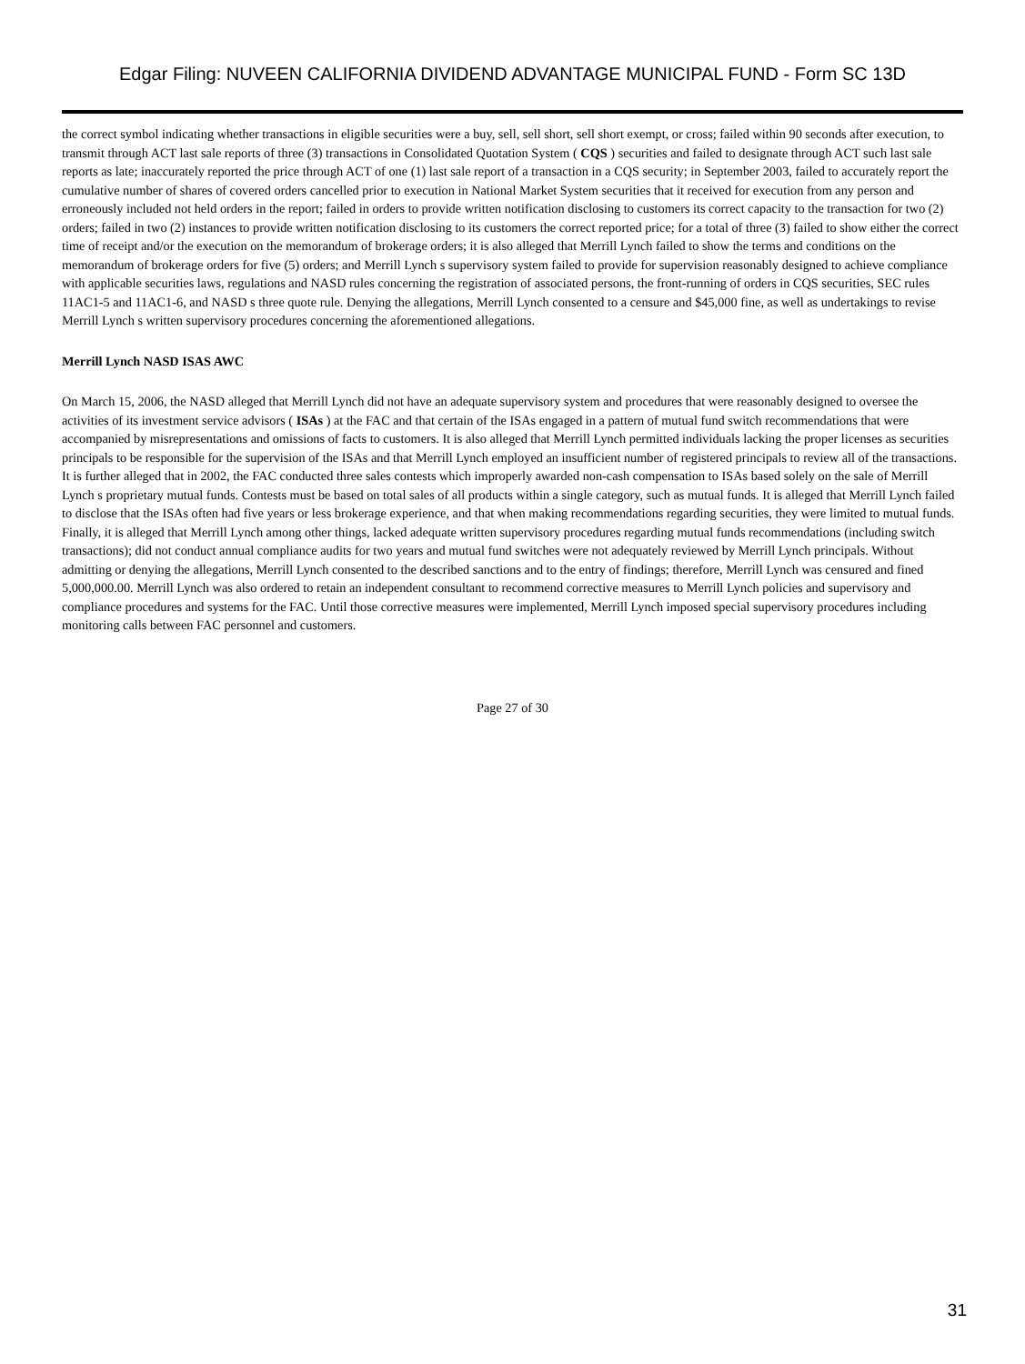Edgar Filing: NUVEEN CALIFORNIA DIVIDEND ADVANTAGE MUNICIPAL FUND - Form SC 13D
the correct symbol indicating whether transactions in eligible securities were a buy, sell, sell short, sell short exempt, or cross; failed within 90 seconds after execution, to transmit through ACT last sale reports of three (3) transactions in Consolidated Quotation System ( CQS ) securities and failed to designate through ACT such last sale reports as late; inaccurately reported the price through ACT of one (1) last sale report of a transaction in a CQS security; in September 2003, failed to accurately report the cumulative number of shares of covered orders cancelled prior to execution in National Market System securities that it received for execution from any person and erroneously included not held orders in the report; failed in orders to provide written notification disclosing to customers its correct capacity to the transaction for two (2) orders; failed in two (2) instances to provide written notification disclosing to its customers the correct reported price; for a total of three (3) failed to show either the correct time of receipt and/or the execution on the memorandum of brokerage orders; it is also alleged that Merrill Lynch failed to show the terms and conditions on the memorandum of brokerage orders for five (5) orders; and Merrill Lynch s supervisory system failed to provide for supervision reasonably designed to achieve compliance with applicable securities laws, regulations and NASD rules concerning the registration of associated persons, the front-running of orders in CQS securities, SEC rules 11AC1-5 and 11AC1-6, and NASD s three quote rule. Denying the allegations, Merrill Lynch consented to a censure and $45,000 fine, as well as undertakings to revise Merrill Lynch s written supervisory procedures concerning the aforementioned allegations.
Merrill Lynch NASD ISAS AWC
On March 15, 2006, the NASD alleged that Merrill Lynch did not have an adequate supervisory system and procedures that were reasonably designed to oversee the activities of its investment service advisors ( ISAs ) at the FAC and that certain of the ISAs engaged in a pattern of mutual fund switch recommendations that were accompanied by misrepresentations and omissions of facts to customers. It is also alleged that Merrill Lynch permitted individuals lacking the proper licenses as securities principals to be responsible for the supervision of the ISAs and that Merrill Lynch employed an insufficient number of registered principals to review all of the transactions. It is further alleged that in 2002, the FAC conducted three sales contests which improperly awarded non-cash compensation to ISAs based solely on the sale of Merrill Lynch s proprietary mutual funds. Contests must be based on total sales of all products within a single category, such as mutual funds. It is alleged that Merrill Lynch failed to disclose that the ISAs often had five years or less brokerage experience, and that when making recommendations regarding securities, they were limited to mutual funds. Finally, it is alleged that Merrill Lynch among other things, lacked adequate written supervisory procedures regarding mutual funds recommendations (including switch transactions); did not conduct annual compliance audits for two years and mutual fund switches were not adequately reviewed by Merrill Lynch principals. Without admitting or denying the allegations, Merrill Lynch consented to the described sanctions and to the entry of findings; therefore, Merrill Lynch was censured and fined 5,000,000.00. Merrill Lynch was also ordered to retain an independent consultant to recommend corrective measures to Merrill Lynch policies and supervisory and compliance procedures and systems for the FAC. Until those corrective measures were implemented, Merrill Lynch imposed special supervisory procedures including monitoring calls between FAC personnel and customers.
Page 27 of 30
31